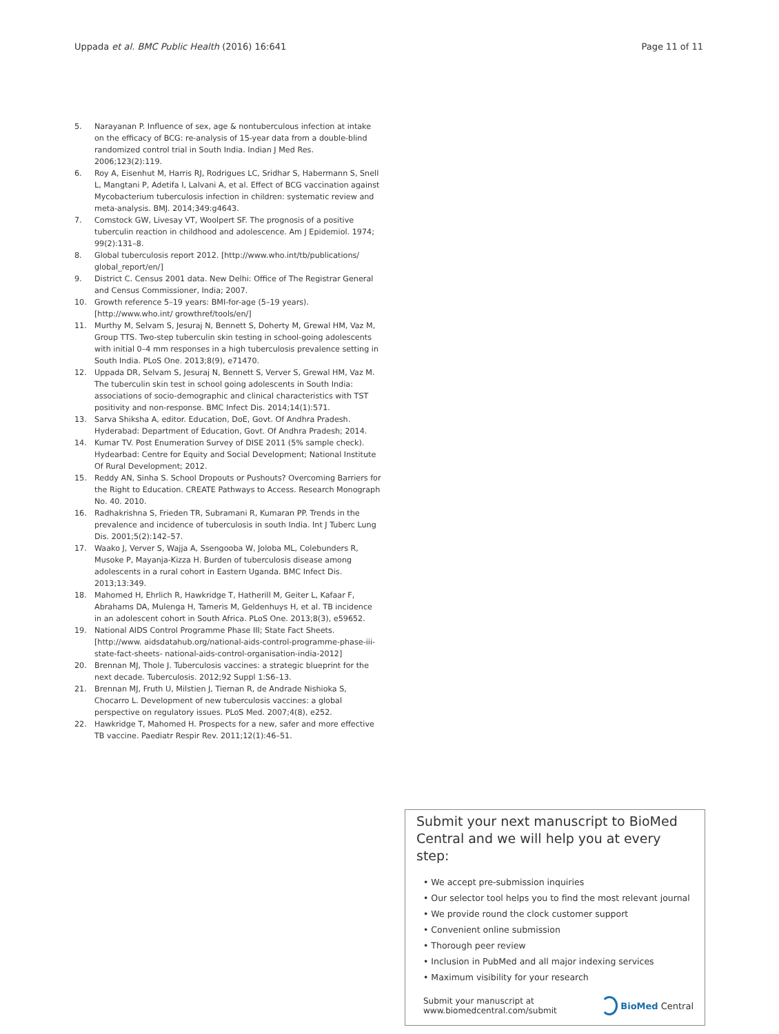Uppada et al. BMC Public Health (2016) 16:641 Page 11 of 11
5. Narayanan P. Influence of sex, age & nontuberculous infection at intake on the efficacy of BCG: re-analysis of 15-year data from a double-blind randomized control trial in South India. Indian J Med Res. 2006;123(2):119.
6. Roy A, Eisenhut M, Harris RJ, Rodrigues LC, Sridhar S, Habermann S, Snell L, Mangtani P, Adetifa I, Lalvani A, et al. Effect of BCG vaccination against Mycobacterium tuberculosis infection in children: systematic review and meta-analysis. BMJ. 2014;349:g4643.
7. Comstock GW, Livesay VT, Woolpert SF. The prognosis of a positive tuberculin reaction in childhood and adolescence. Am J Epidemiol. 1974; 99(2):131–8.
8. Global tuberculosis report 2012. [http://www.who.int/tb/publications/ global_report/en/]
9. District C. Census 2001 data. New Delhi: Office of The Registrar General and Census Commissioner, India; 2007.
10. Growth reference 5–19 years: BMI-for-age (5–19 years). [http://www.who.int/ growthref/tools/en/]
11. Murthy M, Selvam S, Jesuraj N, Bennett S, Doherty M, Grewal HM, Vaz M, Group TTS. Two-step tuberculin skin testing in school-going adolescents with initial 0–4 mm responses in a high tuberculosis prevalence setting in South India. PLoS One. 2013;8(9), e71470.
12. Uppada DR, Selvam S, Jesuraj N, Bennett S, Verver S, Grewal HM, Vaz M. The tuberculin skin test in school going adolescents in South India: associations of socio-demographic and clinical characteristics with TST positivity and non-response. BMC Infect Dis. 2014;14(1):571.
13. Sarva Shiksha A, editor. Education, DoE, Govt. Of Andhra Pradesh. Hyderabad: Department of Education, Govt. Of Andhra Pradesh; 2014.
14. Kumar TV. Post Enumeration Survey of DISE 2011 (5% sample check). Hydearbad: Centre for Equity and Social Development; National Institute Of Rural Development; 2012.
15. Reddy AN, Sinha S. School Dropouts or Pushouts? Overcoming Barriers for the Right to Education. CREATE Pathways to Access. Research Monograph No. 40. 2010.
16. Radhakrishna S, Frieden TR, Subramani R, Kumaran PP. Trends in the prevalence and incidence of tuberculosis in south India. Int J Tuberc Lung Dis. 2001;5(2):142–57.
17. Waako J, Verver S, Wajja A, Ssengooba W, Joloba ML, Colebunders R, Musoke P, Mayanja-Kizza H. Burden of tuberculosis disease among adolescents in a rural cohort in Eastern Uganda. BMC Infect Dis. 2013;13:349.
18. Mahomed H, Ehrlich R, Hawkridge T, Hatherill M, Geiter L, Kafaar F, Abrahams DA, Mulenga H, Tameris M, Geldenhuys H, et al. TB incidence in an adolescent cohort in South Africa. PLoS One. 2013;8(3), e59652.
19. National AIDS Control Programme Phase III; State Fact Sheets. [http://www. aidsdatahub.org/national-aids-control-programme-phase-iii-state-fact-sheets- national-aids-control-organisation-india-2012]
20. Brennan MJ, Thole J. Tuberculosis vaccines: a strategic blueprint for the next decade. Tuberculosis. 2012;92 Suppl 1:S6–13.
21. Brennan MJ, Fruth U, Milstien J, Tiernan R, de Andrade Nishioka S, Chocarro L. Development of new tuberculosis vaccines: a global perspective on regulatory issues. PLoS Med. 2007;4(8), e252.
22. Hawkridge T, Mahomed H. Prospects for a new, safer and more effective TB vaccine. Paediatr Respir Rev. 2011;12(1):46–51.
Submit your next manuscript to BioMed Central and we will help you at every step:
• We accept pre-submission inquiries
• Our selector tool helps you to find the most relevant journal
• We provide round the clock customer support
• Convenient online submission
• Thorough peer review
• Inclusion in PubMed and all major indexing services
• Maximum visibility for your research
Submit your manuscript at
www.biomedcentral.com/submit BioMed Central